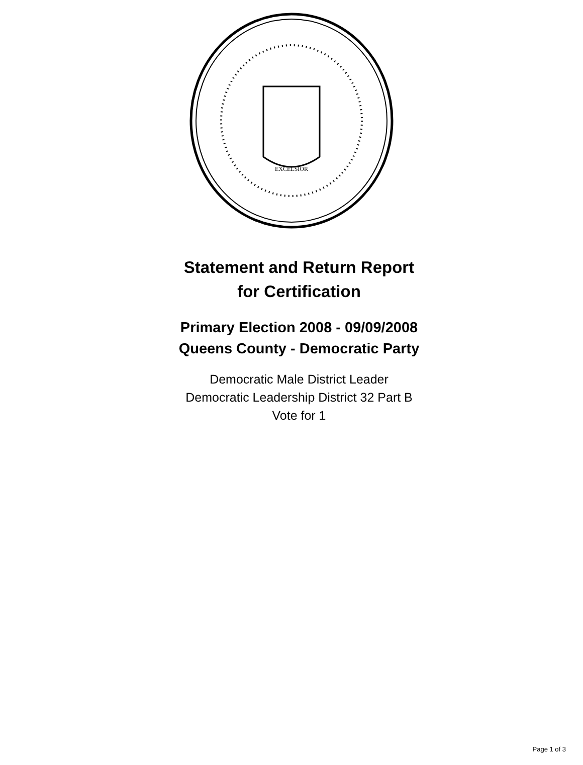EXCELSIOR
Statement and Return Report
for Certification
Primary Election 2008 - 09/09/2008
Queens County - Democratic Party
Democratic Male District Leader
Democratic Leadership District 32 Part B
Vote for 1
Page 1 of 3